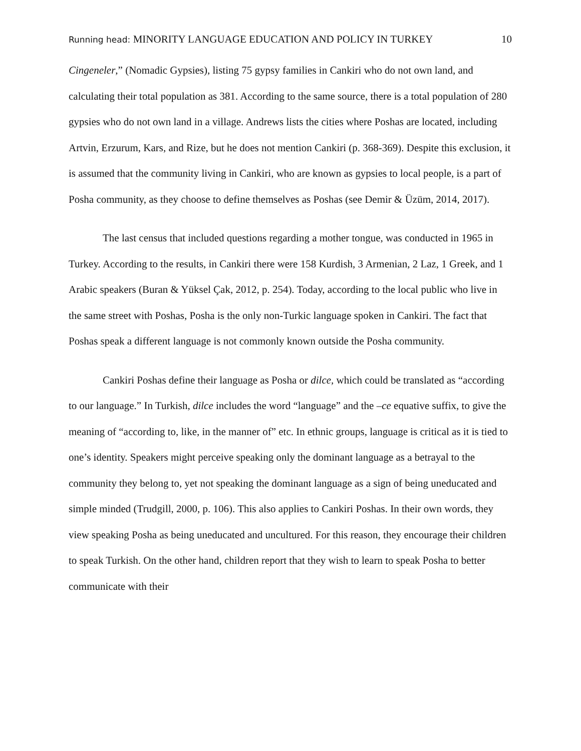Running head: MINORITY LANGUAGE EDUCATION AND POLICY IN TURKEY
10
Cingeneler,” (Nomadic Gypsies), listing 75 gypsy families in Cankiri who do not own land, and calculating their total population as 381. According to the same source, there is a total population of 280 gypsies who do not own land in a village. Andrews lists the cities where Poshas are located, including Artvin, Erzurum, Kars, and Rize, but he does not mention Cankiri (p. 368-369). Despite this exclusion, it is assumed that the community living in Cankiri, who are known as gypsies to local people, is a part of Posha community, as they choose to define themselves as Poshas (see Demir & Üzüm, 2014, 2017).
The last census that included questions regarding a mother tongue, was conducted in 1965 in Turkey. According to the results, in Cankiri there were 158 Kurdish, 3 Armenian, 2 Laz, 1 Greek, and 1 Arabic speakers (Buran & Yüksel Çak, 2012, p. 254). Today, according to the local public who live in the same street with Poshas, Posha is the only non-Turkic language spoken in Cankiri. The fact that Poshas speak a different language is not commonly known outside the Posha community.
Cankiri Poshas define their language as Posha or dilce, which could be translated as “according to our language.” In Turkish, dilce includes the word “language” and the –ce equative suffix, to give the meaning of “according to, like, in the manner of” etc. In ethnic groups, language is critical as it is tied to one’s identity. Speakers might perceive speaking only the dominant language as a betrayal to the community they belong to, yet not speaking the dominant language as a sign of being uneducated and simple minded (Trudgill, 2000, p. 106). This also applies to Cankiri Poshas. In their own words, they view speaking Posha as being uneducated and uncultured. For this reason, they encourage their children to speak Turkish. On the other hand, children report that they wish to learn to speak Posha to better communicate with their